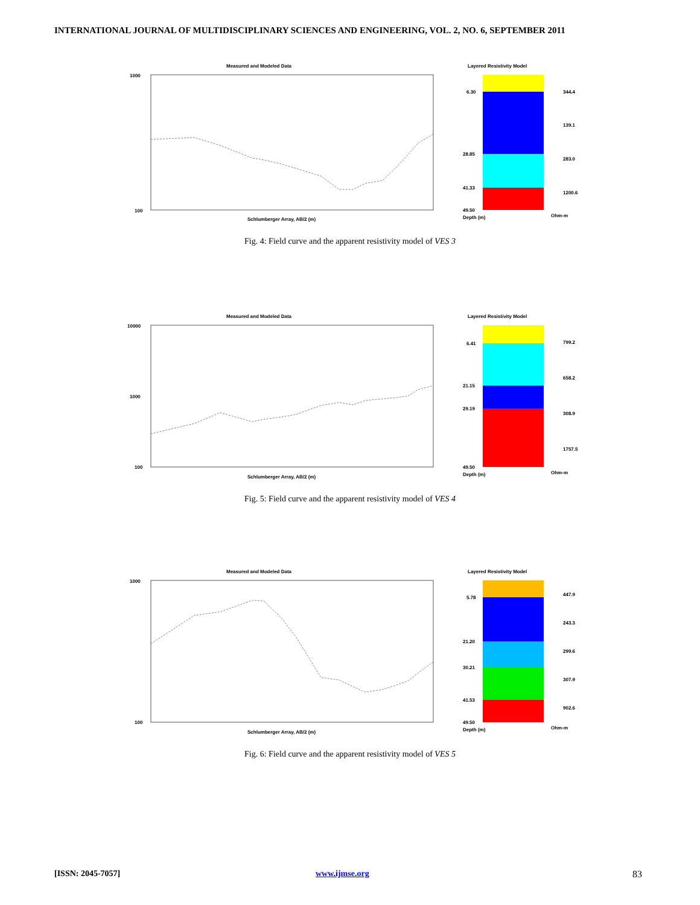INTERNATIONAL JOURNAL OF MULTIDISCIPLINARY SCIENCES AND ENGINEERING, VOL. 2, NO. 6, SEPTEMBER 2011
Measured and Modeled Data
1000
100
Schlumberger Array, AB/2 (m)
Layered Resistivity Model
6.30
28.85
41.33
49.50
Depth (m)
344.4
139.1
283.0
1200.6
Ohm-m
Fig. 4: Field curve and the apparent resistivity model of VES 3
Measured and Modeled Data
10000
1000
100
Schlumberger Array, AB/2 (m)
Layered Resistivity Model
6.41
21.15
29.19
49.50
Depth (m)
799.2
658.2
308.9
1757.5
Ohm-m
Fig. 5: Field curve and the apparent resistivity model of VES 4
Measured and Modeled Data
1000
100
Schlumberger Array, AB/2 (m)
Layered Resistivity Model
5.78
21.20
30.21
41.53
49.50
Depth (m)
447.9
243.3
299.6
307.9
902.6
Ohm-m
Fig. 6: Field curve and the apparent resistivity model of VES 5
[ISSN: 2045-7057] www.ijmse.org 83